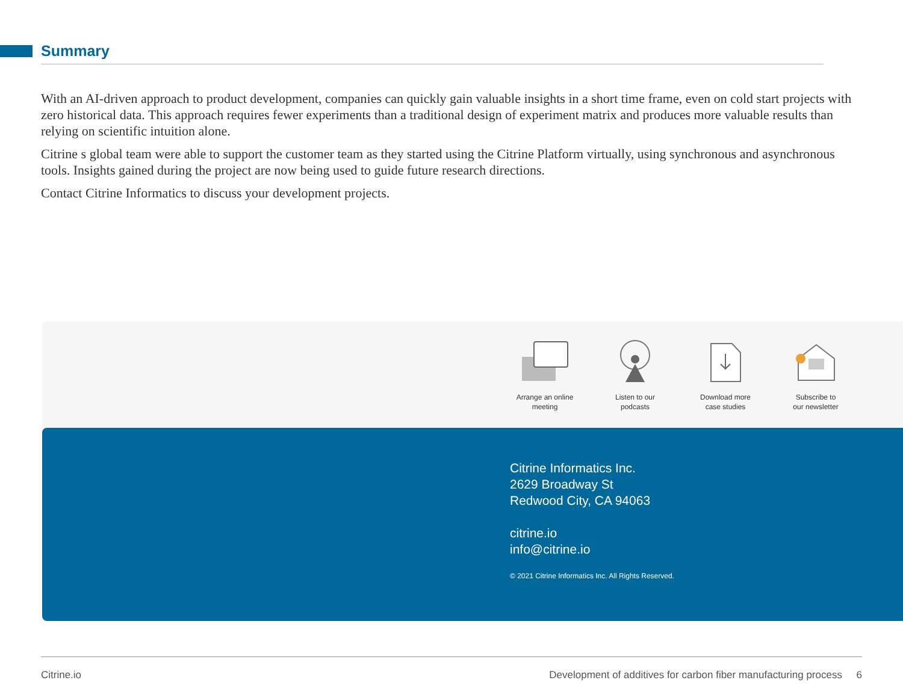Summary
With an AI-driven approach to product development, companies can quickly gain valuable insights in a short time frame, even on cold start projects with zero historical data. This approach requires fewer experiments than a traditional design of experiment matrix and produces more valuable results than relying on scientific intuition alone.
Citrine s global team were able to support the customer team as they started using the Citrine Platform virtually, using synchronous and asynchronous tools. Insights gained during the project are now being used to guide future research directions.
Contact Citrine Informatics to discuss your development projects.
Arrange an online
meeting
Listen to our
podcasts
Download more
case studies
Subscribe to
our newsletter
Citrine Informatics Inc.
2629 Broadway St
Redwood City, CA 94063
citrine.io
info@citrine.io
© 2021 Citrine Informatics Inc. All Rights Reserved.
Citrine.io
Development of additives for carbon fiber manufacturing process 6